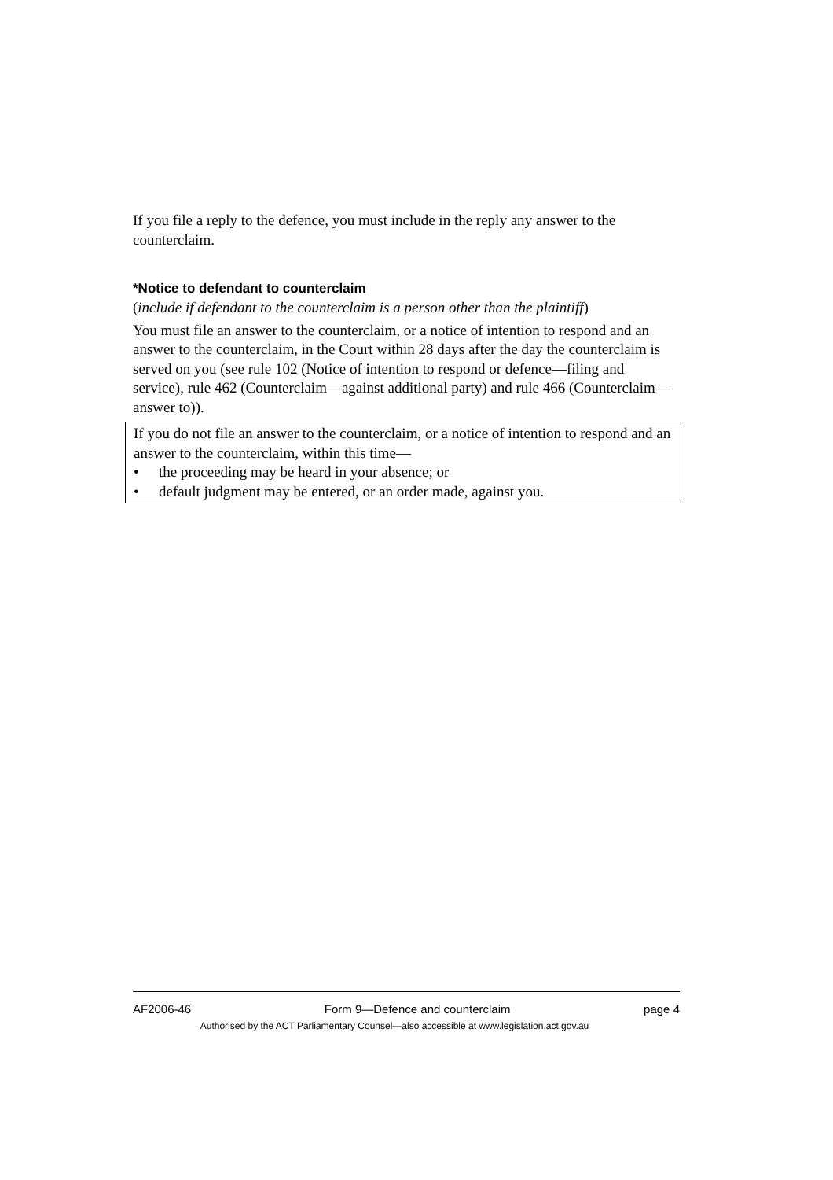If you file a reply to the defence, you must include in the reply any answer to the counterclaim.
*Notice to defendant to counterclaim
(include if defendant to the counterclaim is a person other than the plaintiff)
You must file an answer to the counterclaim, or a notice of intention to respond and an answer to the counterclaim, in the Court within 28 days after the day the counterclaim is served on you (see rule 102 (Notice of intention to respond or defence—filing and service), rule 462 (Counterclaim—against additional party) and rule 466 (Counterclaim—answer to)).
If you do not file an answer to the counterclaim, or a notice of intention to respond and an answer to the counterclaim, within this time—
• the proceeding may be heard in your absence; or
• default judgment may be entered, or an order made, against you.
AF2006-46 Form 9—Defence and counterclaim page 4
Authorised by the ACT Parliamentary Counsel—also accessible at www.legislation.act.gov.au